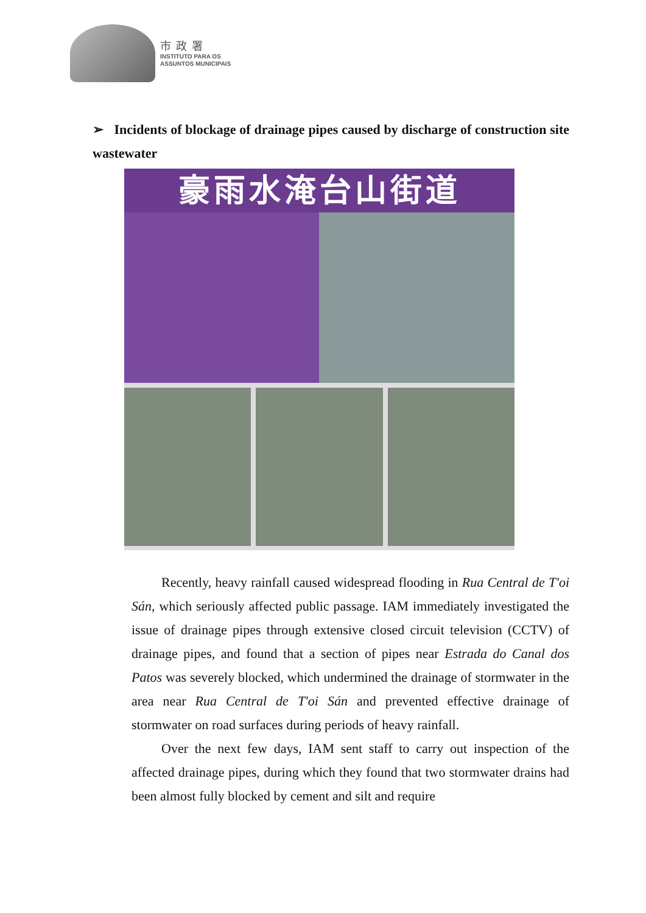市政署
INSTITUTO PARA OS
ASSUNTOS MUNICIPAIS
➢ Incidents of blockage of drainage pipes caused by discharge of construction site wastewater
豪雨水淹台山街道
Recently, heavy rainfall caused widespread flooding in Rua Central de T'oi Sán, which seriously affected public passage. IAM immediately investigated the issue of drainage pipes through extensive closed circuit television (CCTV) of drainage pipes, and found that a section of pipes near Estrada do Canal dos Patos was severely blocked, which undermined the drainage of stormwater in the area near Rua Central de T'oi Sán and prevented effective drainage of stormwater on road surfaces during periods of heavy rainfall.
Over the next few days, IAM sent staff to carry out inspection of the affected drainage pipes, during which they found that two stormwater drains had been almost fully blocked by cement and silt and require